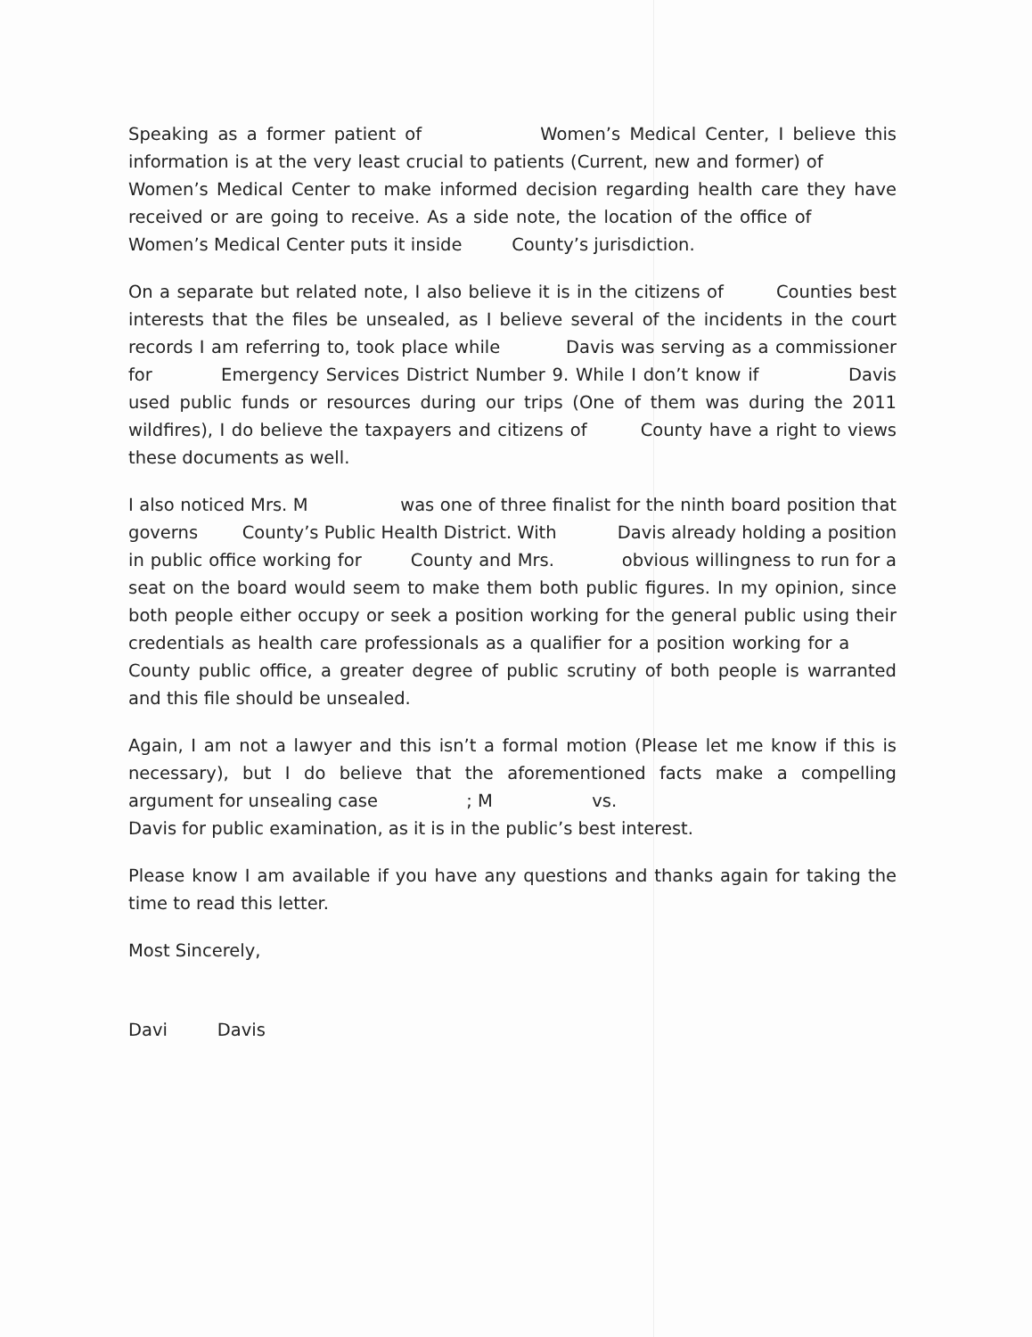Speaking as a former patient of Women’s Medical Center, I believe this information is at the very least crucial to patients (Current, new and former) of Women’s Medical Center to make informed decision regarding health care they have received or are going to receive. As a side note, the location of the office of Women’s Medical Center puts it inside County’s jurisdiction.
On a separate but related note, I also believe it is in the citizens of Counties best interests that the files be unsealed, as I believe several of the incidents in the court records I am referring to, took place while Davis was serving as a commissioner for Emergency Services District Number 9. While I don’t know if Davis used public funds or resources during our trips (One of them was during the 2011 wildfires), I do believe the taxpayers and citizens of County have a right to views these documents as well.
I also noticed Mrs. M was one of three finalist for the ninth board position that governs County’s Public Health District. With Davis already holding a position in public office working for County and Mrs. obvious willingness to run for a seat on the board would seem to make them both public figures. In my opinion, since both people either occupy or seek a position working for the general public using their credentials as health care professionals as a qualifier for a position working for a County public office, a greater degree of public scrutiny of both people is warranted and this file should be unsealed.
Again, I am not a lawyer and this isn’t a formal motion (Please let me know if this is necessary), but I do believe that the aforementioned facts make a compelling argument for unsealing case ; M vs.
Davis for public examination, as it is in the public’s best interest.
Please know I am available if you have any questions and thanks again for taking the time to read this letter.
Most Sincerely,
Davi Davis